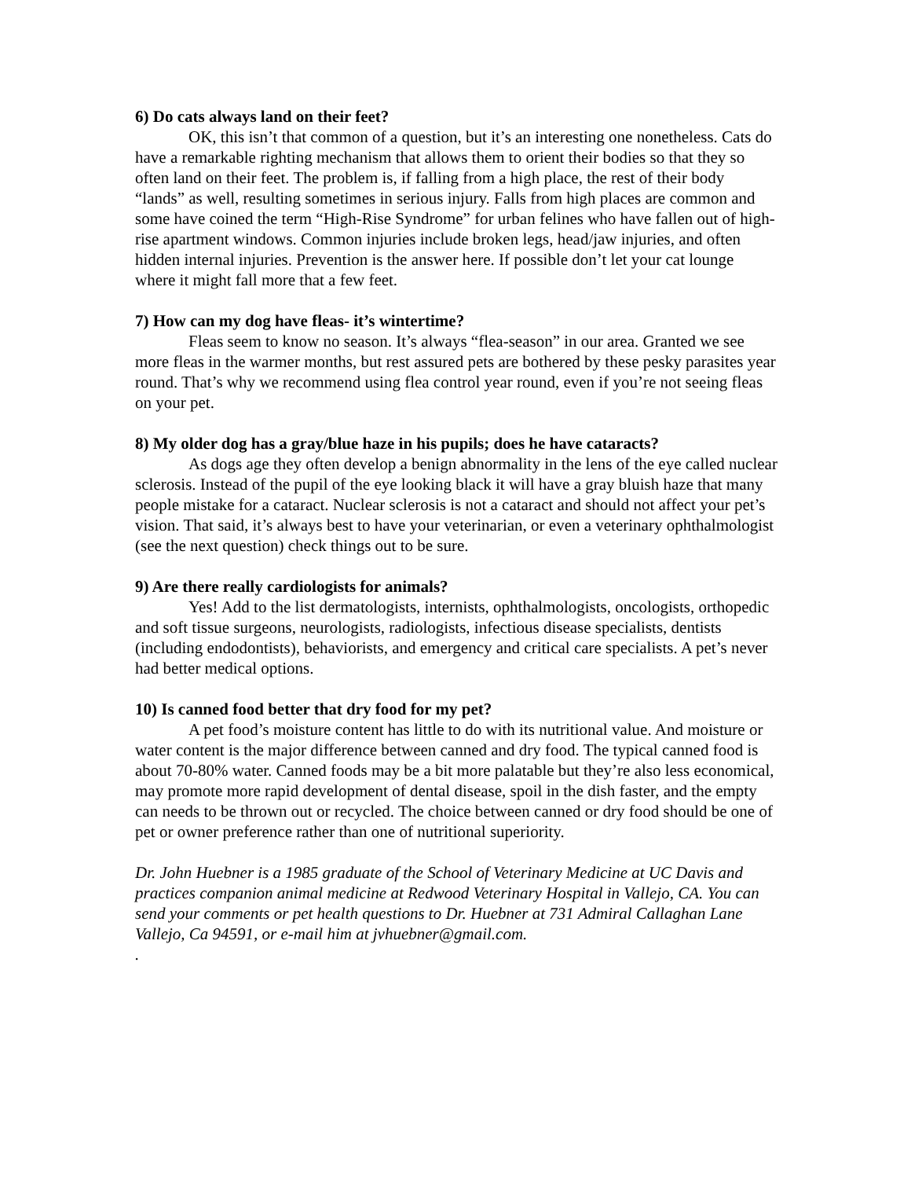6) Do cats always land on their feet?
OK, this isn’t that common of a question, but it’s an interesting one nonetheless. Cats do have a remarkable righting mechanism that allows them to orient their bodies so that they so often land on their feet. The problem is, if falling from a high place, the rest of their body “lands” as well, resulting sometimes in serious injury. Falls from high places are common and some have coined the term “High-Rise Syndrome” for urban felines who have fallen out of high-rise apartment windows. Common injuries include broken legs, head/jaw injuries, and often hidden internal injuries. Prevention is the answer here. If possible don’t let your cat lounge where it might fall more that a few feet.
7) How can my dog have fleas- it’s wintertime?
Fleas seem to know no season. It’s always “flea-season” in our area. Granted we see more fleas in the warmer months, but rest assured pets are bothered by these pesky parasites year round. That’s why we recommend using flea control year round, even if you’re not seeing fleas on your pet.
8) My older dog has a gray/blue haze in his pupils; does he have cataracts?
As dogs age they often develop a benign abnormality in the lens of the eye called nuclear sclerosis. Instead of the pupil of the eye looking black it will have a gray bluish haze that many people mistake for a cataract. Nuclear sclerosis is not a cataract and should not affect your pet’s vision. That said, it’s always best to have your veterinarian, or even a veterinary ophthalmologist (see the next question) check things out to be sure.
9) Are there really cardiologists for animals?
Yes! Add to the list dermatologists, internists, ophthalmologists, oncologists, orthopedic and soft tissue surgeons, neurologists, radiologists, infectious disease specialists, dentists (including endodontists), behaviorists, and emergency and critical care specialists. A pet’s never had better medical options.
10) Is canned food better that dry food for my pet?
A pet food’s moisture content has little to do with its nutritional value. And moisture or water content is the major difference between canned and dry food. The typical canned food is about 70-80% water. Canned foods may be a bit more palatable but they’re also less economical, may promote more rapid development of dental disease, spoil in the dish faster, and the empty can needs to be thrown out or recycled. The choice between canned or dry food should be one of pet or owner preference rather than one of nutritional superiority.
Dr. John Huebner is a 1985 graduate of the School of Veterinary Medicine at UC Davis and practices companion animal medicine at Redwood Veterinary Hospital in Vallejo, CA. You can send your comments or pet health questions to Dr. Huebner at 731 Admiral Callaghan Lane Vallejo, Ca 94591, or e-mail him at jvhuebner@gmail.com.
.